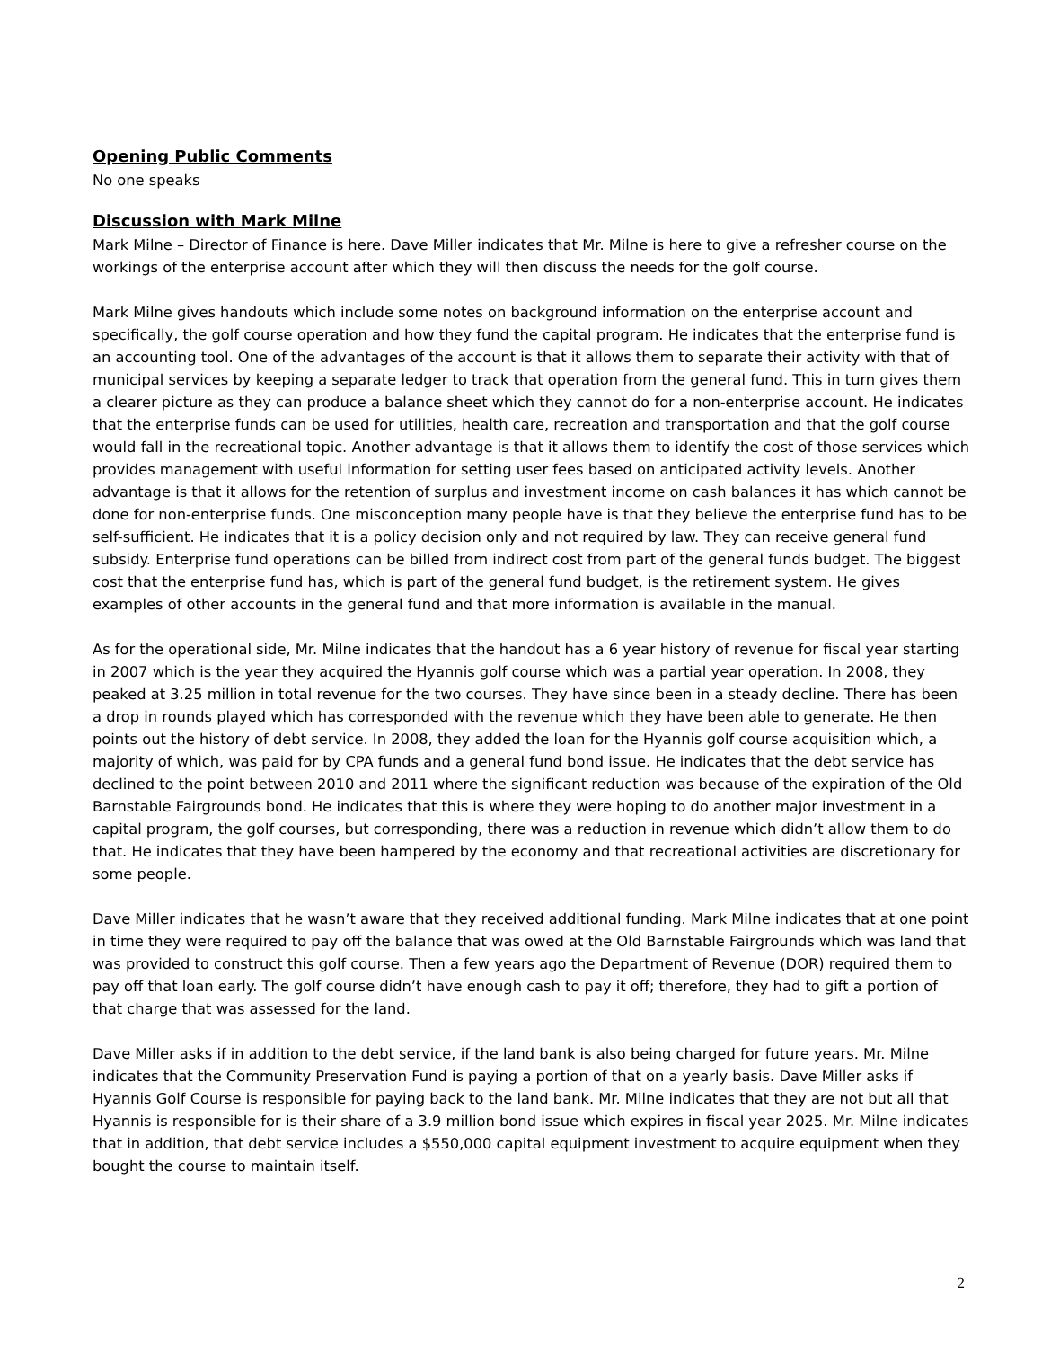Opening Public Comments
No one speaks
Discussion with Mark Milne
Mark Milne – Director of Finance is here. Dave Miller indicates that Mr. Milne is here to give a refresher course on the workings of the enterprise account after which they will then discuss the needs for the golf course.
Mark Milne gives handouts which include some notes on background information on the enterprise account and specifically, the golf course operation and how they fund the capital program. He indicates that the enterprise fund is an accounting tool. One of the advantages of the account is that it allows them to separate their activity with that of municipal services by keeping a separate ledger to track that operation from the general fund. This in turn gives them a clearer picture as they can produce a balance sheet which they cannot do for a non-enterprise account. He indicates that the enterprise funds can be used for utilities, health care, recreation and transportation and that the golf course would fall in the recreational topic. Another advantage is that it allows them to identify the cost of those services which provides management with useful information for setting user fees based on anticipated activity levels. Another advantage is that it allows for the retention of surplus and investment income on cash balances it has which cannot be done for non-enterprise funds. One misconception many people have is that they believe the enterprise fund has to be self-sufficient. He indicates that it is a policy decision only and not required by law. They can receive general fund subsidy. Enterprise fund operations can be billed from indirect cost from part of the general funds budget. The biggest cost that the enterprise fund has, which is part of the general fund budget, is the retirement system. He gives examples of other accounts in the general fund and that more information is available in the manual.
As for the operational side, Mr. Milne indicates that the handout has a 6 year history of revenue for fiscal year starting in 2007 which is the year they acquired the Hyannis golf course which was a partial year operation. In 2008, they peaked at 3.25 million in total revenue for the two courses. They have since been in a steady decline. There has been a drop in rounds played which has corresponded with the revenue which they have been able to generate. He then points out the history of debt service. In 2008, they added the loan for the Hyannis golf course acquisition which, a majority of which, was paid for by CPA funds and a general fund bond issue. He indicates that the debt service has declined to the point between 2010 and 2011 where the significant reduction was because of the expiration of the Old Barnstable Fairgrounds bond. He indicates that this is where they were hoping to do another major investment in a capital program, the golf courses, but corresponding, there was a reduction in revenue which didn’t allow them to do that. He indicates that they have been hampered by the economy and that recreational activities are discretionary for some people.
Dave Miller indicates that he wasn’t aware that they received additional funding. Mark Milne indicates that at one point in time they were required to pay off the balance that was owed at the Old Barnstable Fairgrounds which was land that was provided to construct this golf course. Then a few years ago the Department of Revenue (DOR) required them to pay off that loan early. The golf course didn’t have enough cash to pay it off; therefore, they had to gift a portion of that charge that was assessed for the land.
Dave Miller asks if in addition to the debt service, if the land bank is also being charged for future years. Mr. Milne indicates that the Community Preservation Fund is paying a portion of that on a yearly basis. Dave Miller asks if Hyannis Golf Course is responsible for paying back to the land bank. Mr. Milne indicates that they are not but all that Hyannis is responsible for is their share of a 3.9 million bond issue which expires in fiscal year 2025. Mr. Milne indicates that in addition, that debt service includes a $550,000 capital equipment investment to acquire equipment when they bought the course to maintain itself.
2